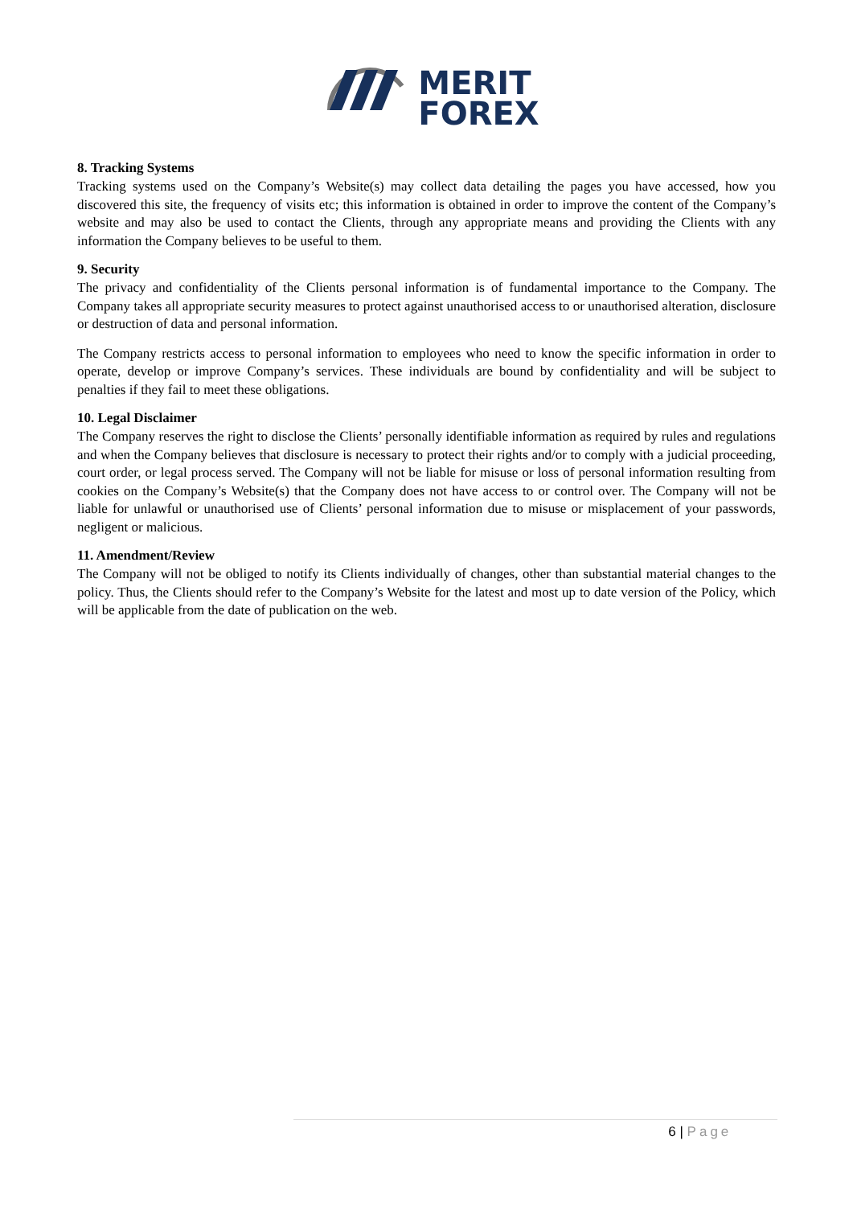MERIT
FOREX
8. Tracking Systems
Tracking systems used on the Company’s Website(s) may collect data detailing the pages you have accessed, how you discovered this site, the frequency of visits etc; this information is obtained in order to improve the content of the Company’s website and may also be used to contact the Clients, through any appropriate means and providing the Clients with any information the Company believes to be useful to them.
9. Security
The privacy and confidentiality of the Clients personal information is of fundamental importance to the Company. The Company takes all appropriate security measures to protect against unauthorised access to or unauthorised alteration, disclosure or destruction of data and personal information.
The Company restricts access to personal information to employees who need to know the specific information in order to operate, develop or improve Company’s services. These individuals are bound by confidentiality and will be subject to penalties if they fail to meet these obligations.
10. Legal Disclaimer
The Company reserves the right to disclose the Clients’ personally identifiable information as required by rules and regulations and when the Company believes that disclosure is necessary to protect their rights and/or to comply with a judicial proceeding, court order, or legal process served. The Company will not be liable for misuse or loss of personal information resulting from cookies on the Company’s Website(s) that the Company does not have access to or control over. The Company will not be liable for unlawful or unauthorised use of Clients’ personal information due to misuse or misplacement of your passwords, negligent or malicious.
11. Amendment/Review
The Company will not be obliged to notify its Clients individually of changes, other than substantial material changes to the policy. Thus, the Clients should refer to the Company’s Website for the latest and most up to date version of the Policy, which will be applicable from the date of publication on the web.
6 | Page